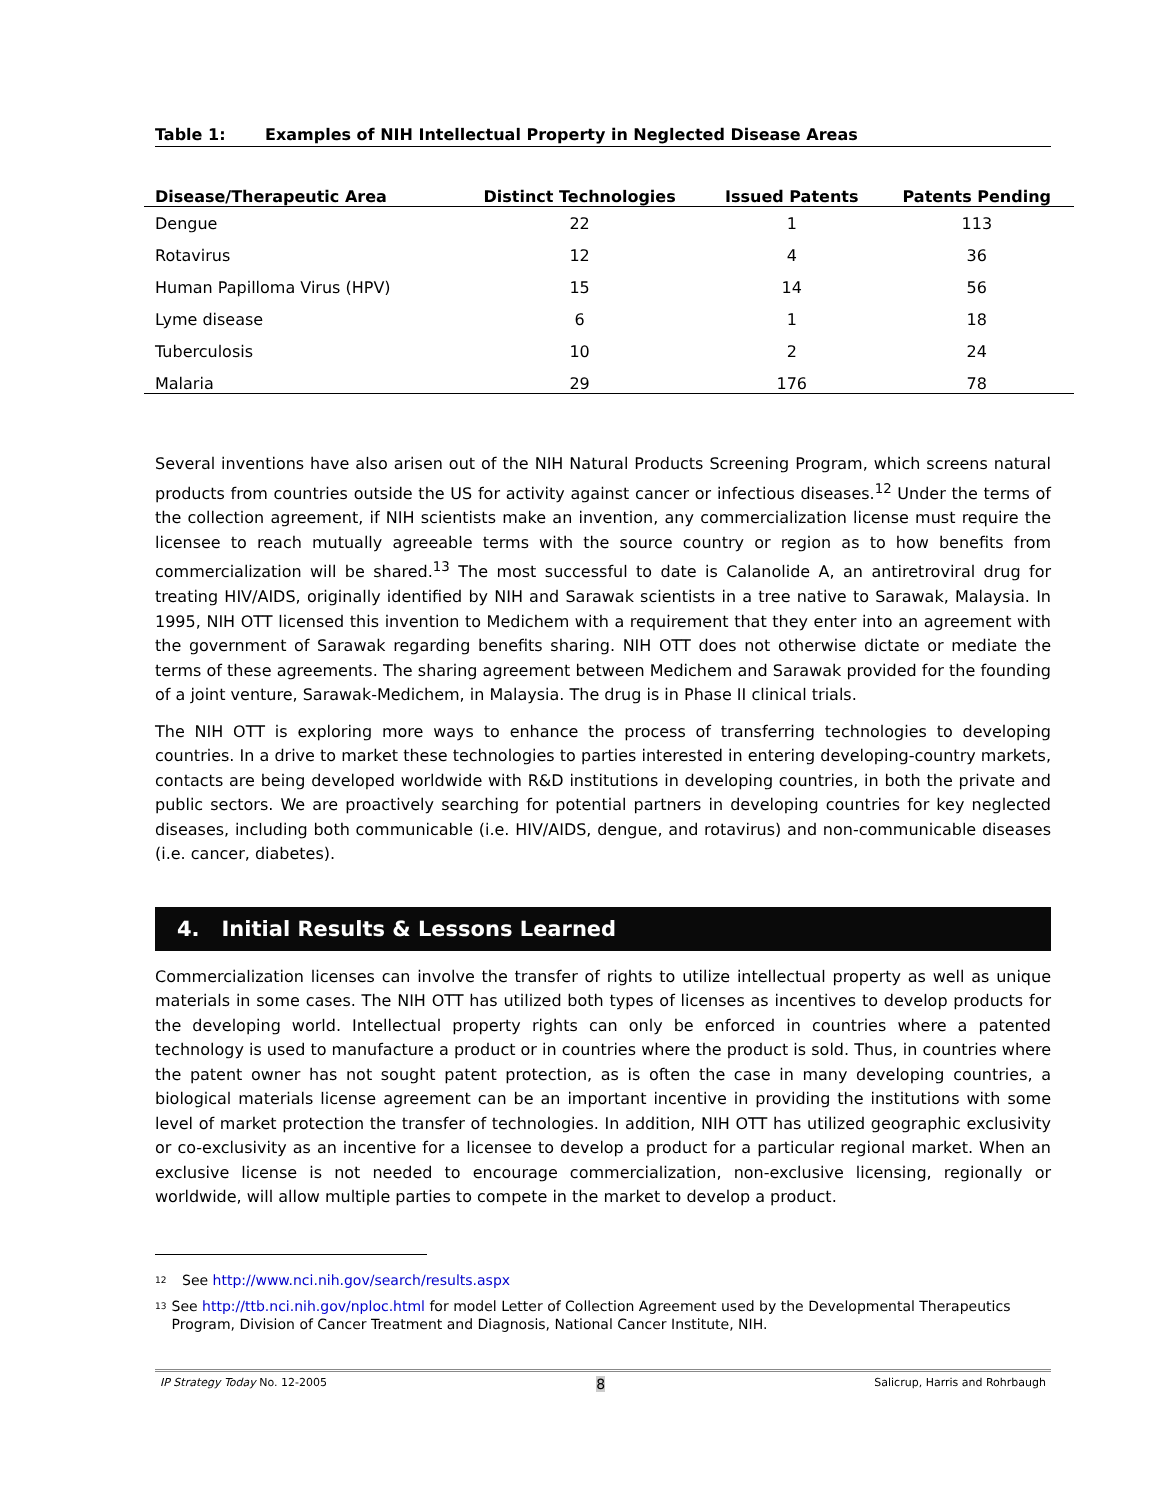Table 1: Examples of NIH Intellectual Property in Neglected Disease Areas
| Disease/Therapeutic Area | Distinct Technologies | Issued Patents | Patents Pending |
| --- | --- | --- | --- |
| Dengue | 22 | 1 | 113 |
| Rotavirus | 12 | 4 | 36 |
| Human Papilloma Virus (HPV) | 15 | 14 | 56 |
| Lyme disease | 6 | 1 | 18 |
| Tuberculosis | 10 | 2 | 24 |
| Malaria | 29 | 176 | 78 |
Several inventions have also arisen out of the NIH Natural Products Screening Program, which screens natural products from countries outside the US for activity against cancer or infectious diseases.<sup>12</sup> Under the terms of the collection agreement, if NIH scientists make an invention, any commercialization license must require the licensee to reach mutually agreeable terms with the source country or region as to how benefits from commercialization will be shared.<sup>13</sup> The most successful to date is Calanolide A, an antiretroviral drug for treating HIV/AIDS, originally identified by NIH and Sarawak scientists in a tree native to Sarawak, Malaysia. In 1995, NIH OTT licensed this invention to Medichem with a requirement that they enter into an agreement with the government of Sarawak regarding benefits sharing. NIH OTT does not otherwise dictate or mediate the terms of these agreements. The sharing agreement between Medichem and Sarawak provided for the founding of a joint venture, Sarawak-Medichem, in Malaysia. The drug is in Phase II clinical trials.
The NIH OTT is exploring more ways to enhance the process of transferring technologies to developing countries. In a drive to market these technologies to parties interested in entering developing-country markets, contacts are being developed worldwide with R&D institutions in developing countries, in both the private and public sectors. We are proactively searching for potential partners in developing countries for key neglected diseases, including both communicable (i.e. HIV/AIDS, dengue, and rotavirus) and non-communicable diseases (i.e. cancer, diabetes).
4. Initial Results & Lessons Learned
Commercialization licenses can involve the transfer of rights to utilize intellectual property as well as unique materials in some cases. The NIH OTT has utilized both types of licenses as incentives to develop products for the developing world. Intellectual property rights can only be enforced in countries where a patented technology is used to manufacture a product or in countries where the product is sold. Thus, in countries where the patent owner has not sought patent protection, as is often the case in many developing countries, a biological materials license agreement can be an important incentive in providing the institutions with some level of market protection the transfer of technologies. In addition, NIH OTT has utilized geographic exclusivity or co-exclusivity as an incentive for a licensee to develop a product for a particular regional market. When an exclusive license is not needed to encourage commercialization, non-exclusive licensing, regionally or worldwide, will allow multiple parties to compete in the market to develop a product.
<sup>12</sup>
See http://www.nci.nih.gov/search/results.aspx
<sup>13</sup>
See http://ttb.nci.nih.gov/nploc.html for model Letter of Collection Agreement used by the Developmental Therapeutics Program, Division of Cancer Treatment and Diagnosis, National Cancer Institute, NIH.
IP Strategy Today No. 12-2005 8 Salicrup, Harris and Rohrbaugh